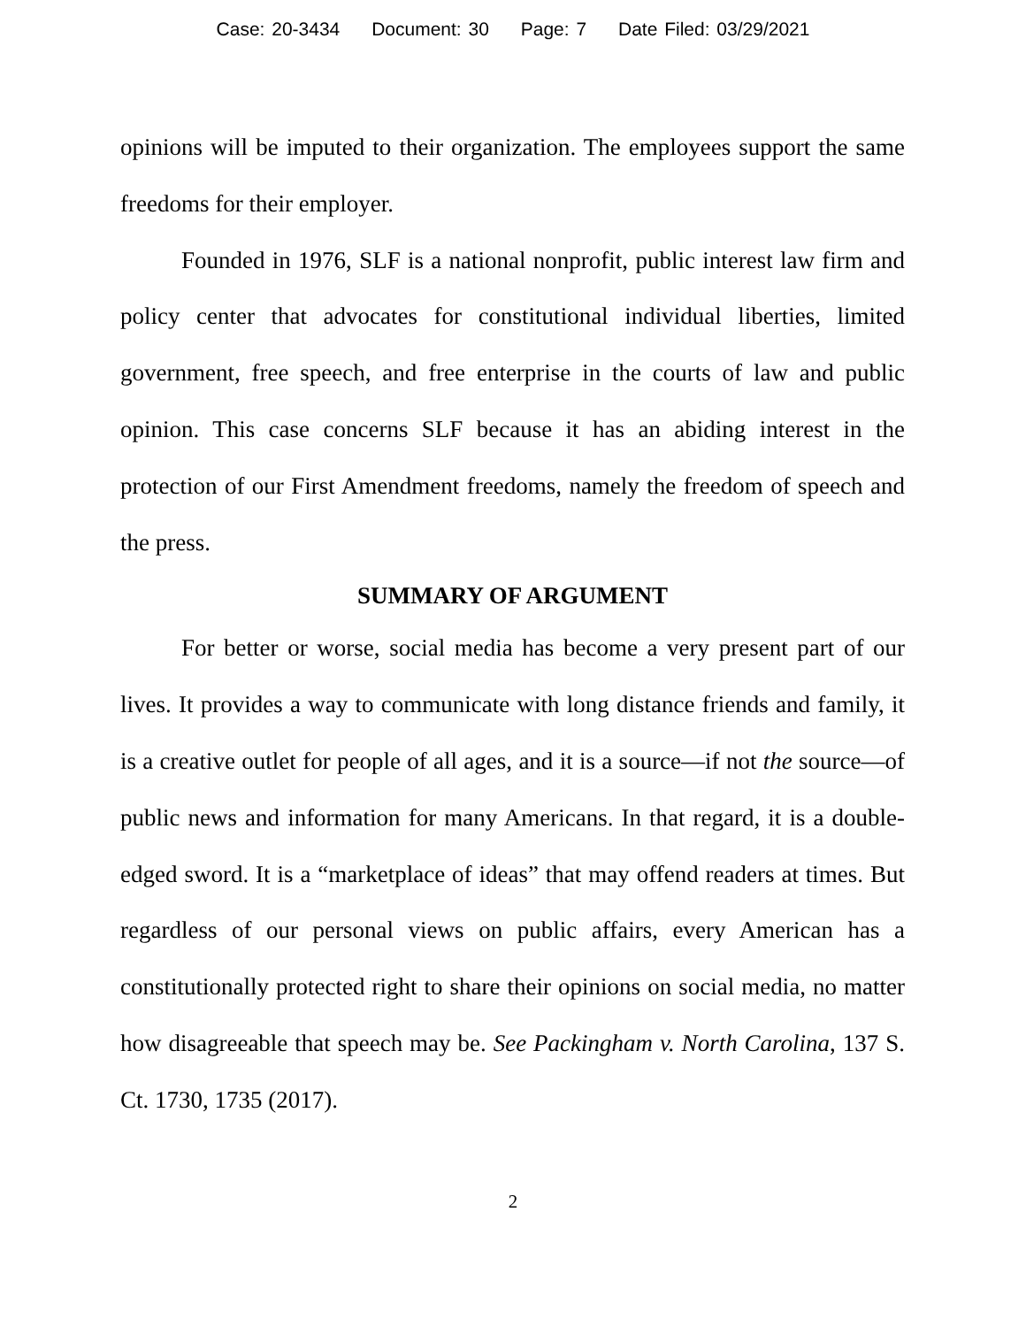Case: 20-3434 Document: 30 Page: 7 Date Filed: 03/29/2021
opinions will be imputed to their organization. The employees support the same freedoms for their employer.
Founded in 1976, SLF is a national nonprofit, public interest law firm and policy center that advocates for constitutional individual liberties, limited government, free speech, and free enterprise in the courts of law and public opinion. This case concerns SLF because it has an abiding interest in the protection of our First Amendment freedoms, namely the freedom of speech and the press.
SUMMARY OF ARGUMENT
For better or worse, social media has become a very present part of our lives. It provides a way to communicate with long distance friends and family, it is a creative outlet for people of all ages, and it is a source—if not the source—of public news and information for many Americans. In that regard, it is a double-edged sword. It is a “marketplace of ideas” that may offend readers at times. But regardless of our personal views on public affairs, every American has a constitutionally protected right to share their opinions on social media, no matter how disagreeable that speech may be. See Packingham v. North Carolina, 137 S. Ct. 1730, 1735 (2017).
2